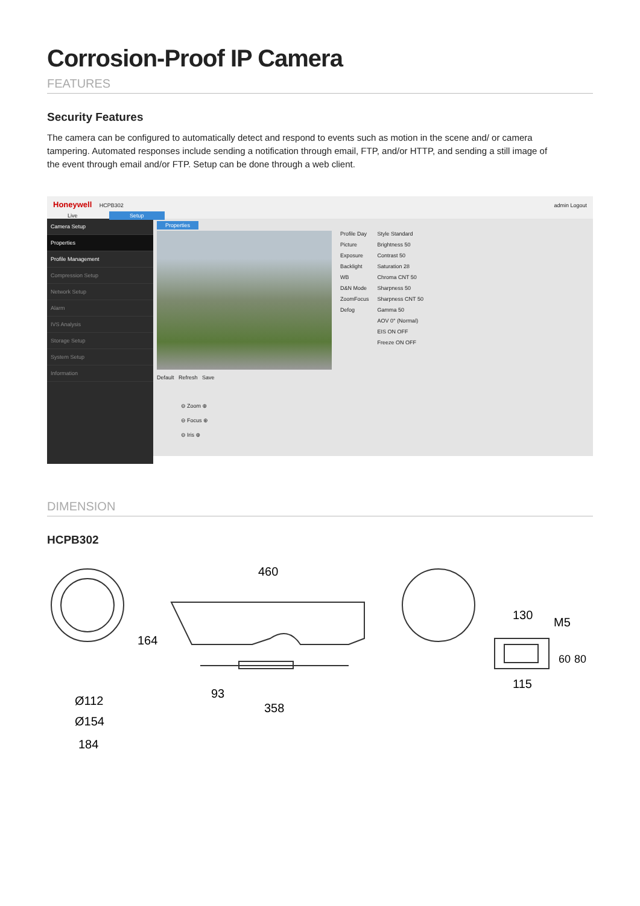Corrosion-Proof IP Camera
FEATURES
Security Features
The camera can be configured to automatically detect and respond to events such as motion in the scene and/ or camera tampering. Automated responses include sending a notification through email, FTP, and/or HTTP, and sending a still image of the event through email and/or FTP. Setup can be done through a web client.
Honeywell HCPB302 admin Logout
Live Setup
Camera Setup
Properties
Profile Management
Compression Setup
Network Setup
Alarm
IVS Analysis
Storage Setup
System Setup
Information
Properties
Default Refresh Save
⊖ Zoom ⊕
⊖ Focus ⊕
⊖ Iris ⊕
Profile Day
Picture
Exposure
Backlight
WB
D&N Mode
ZoomFocus
Defog
Style Standard
Brightness 50
Contrast 50
Saturation 28
Chroma CNT 50
Sharpness 50
Sharpness CNT 50
Gamma 50
AOV 0° (Normal)
EIS ON OFF
Freeze ON OFF
DIMENSION
HCPB302
460
93
358
Ø112
Ø154
184
164
130
M5
60
80
115